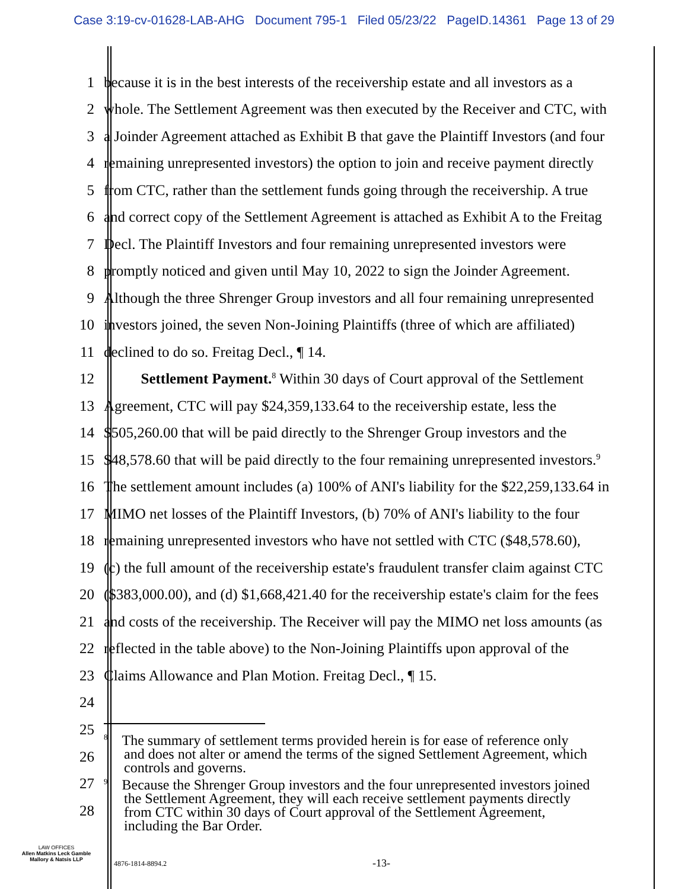Case 3:19-cv-01628-LAB-AHG Document 795-1 Filed 05/23/22 PageID.14361 Page 13 of 29
1
because it is in the best interests of the receivership estate and all investors as a
2
whole. The Settlement Agreement was then executed by the Receiver and CTC, with
3
a Joinder Agreement attached as Exhibit B that gave the Plaintiff Investors (and four
4
remaining unrepresented investors) the option to join and receive payment directly
5
from CTC, rather than the settlement funds going through the receivership. A true
6
and correct copy of the Settlement Agreement is attached as Exhibit A to the Freitag
7
Decl. The Plaintiff Investors and four remaining unrepresented investors were
8
promptly noticed and given until May 10, 2022 to sign the Joinder Agreement.
9
Although the three Shrenger Group investors and all four remaining unrepresented
10
investors joined, the seven Non-Joining Plaintiffs (three of which are affiliated)
11
declined to do so. Freitag Decl., ¶ 14.
12
Settlement Payment.<sup>8</sup> Within 30 days of Court approval of the Settlement
13
Agreement, CTC will pay $24,359,133.64 to the receivership estate, less the
14
$505,260.00 that will be paid directly to the Shrenger Group investors and the
15
$48,578.60 that will be paid directly to the four remaining unrepresented investors.<sup>9</sup>
16
The settlement amount includes (a) 100% of ANI's liability for the $22,259,133.64 in
17
MIMO net losses of the Plaintiff Investors, (b) 70% of ANI's liability to the four
18
remaining unrepresented investors who have not settled with CTC ($48,578.60),
19
(c) the full amount of the receivership estate's fraudulent transfer claim against CTC
20
($383,000.00), and (d) $1,668,421.40 for the receivership estate's claim for the fees
21
and costs of the receivership. The Receiver will pay the MIMO net loss amounts (as
22
reflected in the table above) to the Non-Joining Plaintiffs upon approval of the
23
Claims Allowance and Plan Motion. Freitag Decl., ¶ 15.
24
25
26
27
28
<sup>8</sup> The summary of settlement terms provided herein is for ease of reference only
and does not alter or amend the terms of the signed Settlement Agreement, which
controls and governs.
<sup>9</sup> Because the Shrenger Group investors and the four unrepresented investors joined
the Settlement Agreement, they will each receive settlement payments directly
from CTC within 30 days of Court approval of the Settlement Agreement,
including the Bar Order.
LAW OFFICES
Allen Matkins Leck Gamble
Mallory & Natsis LLP
4876-1814-8894.2 -13-